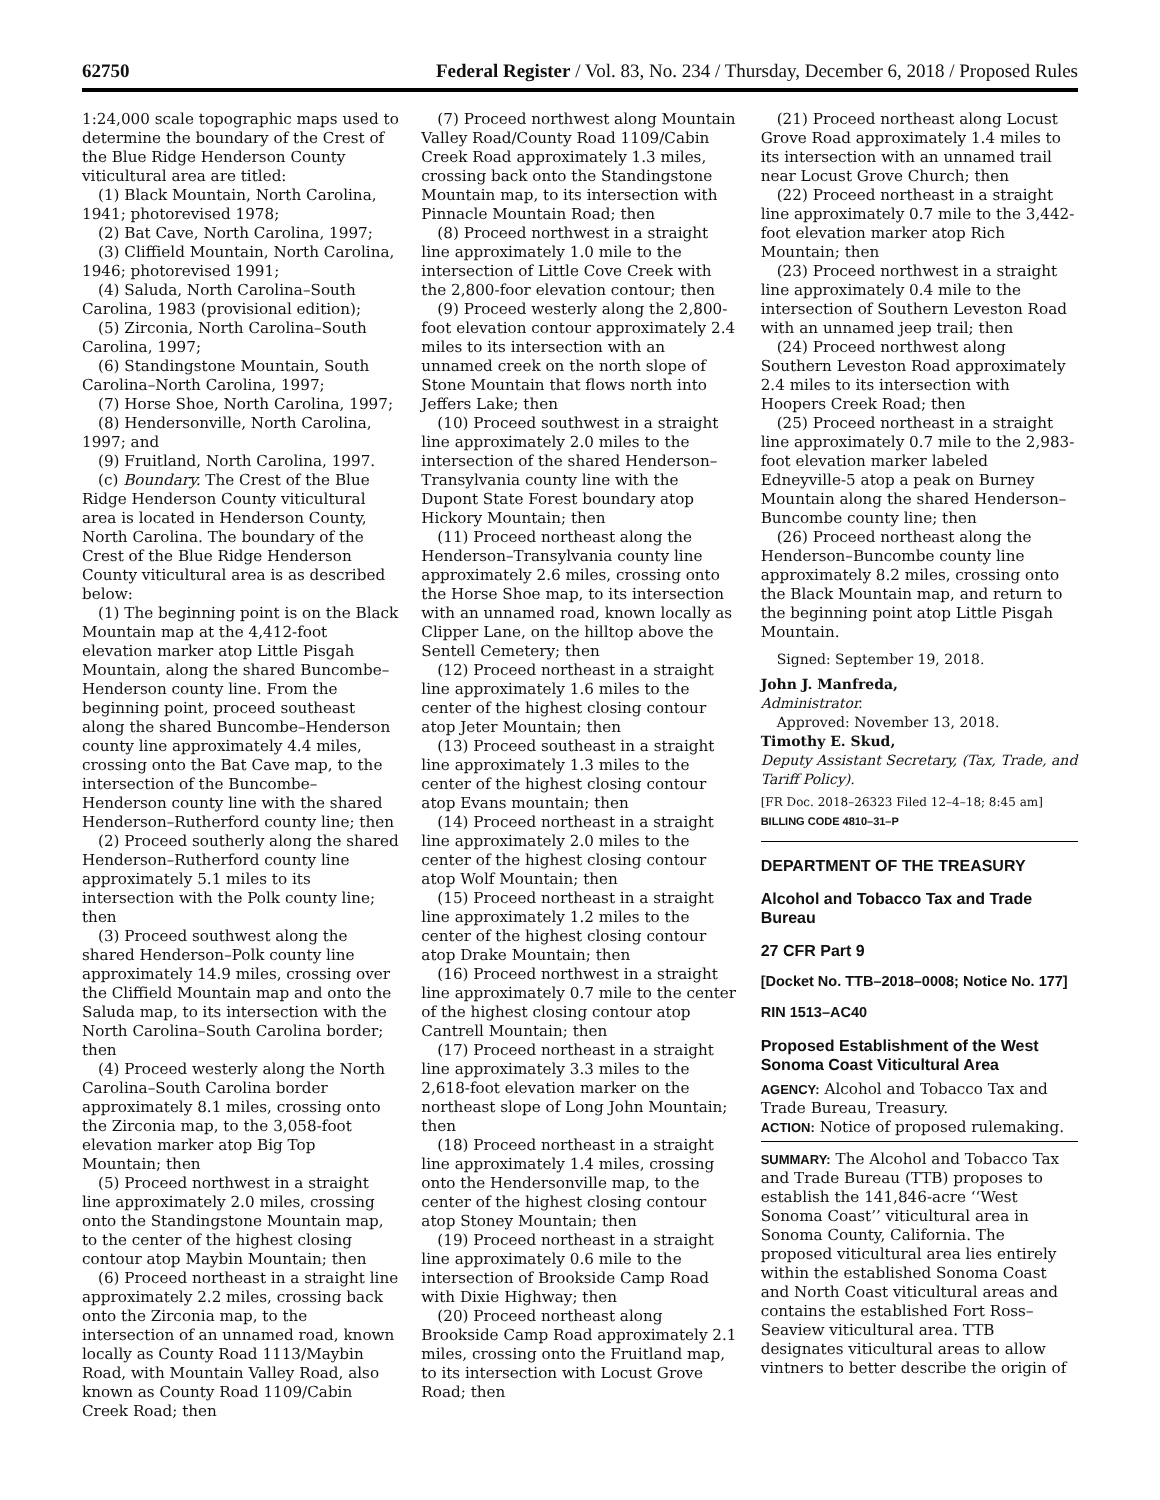62750 Federal Register / Vol. 83, No. 234 / Thursday, December 6, 2018 / Proposed Rules
1:24,000 scale topographic maps used to determine the boundary of the Crest of the Blue Ridge Henderson County viticultural area are titled:
(1) Black Mountain, North Carolina, 1941; photorevised 1978;
(2) Bat Cave, North Carolina, 1997;
(3) Cliffield Mountain, North Carolina, 1946; photorevised 1991;
(4) Saluda, North Carolina–South Carolina, 1983 (provisional edition);
(5) Zirconia, North Carolina–South Carolina, 1997;
(6) Standingstone Mountain, South Carolina–North Carolina, 1997;
(7) Horse Shoe, North Carolina, 1997;
(8) Hendersonville, North Carolina, 1997; and
(9) Fruitland, North Carolina, 1997.
(c) Boundary. The Crest of the Blue Ridge Henderson County viticultural area is located in Henderson County, North Carolina. The boundary of the Crest of the Blue Ridge Henderson County viticultural area is as described below:
(1) The beginning point is on the Black Mountain map at the 4,412-foot elevation marker atop Little Pisgah Mountain, along the shared Buncombe–Henderson county line. From the beginning point, proceed southeast along the shared Buncombe–Henderson county line approximately 4.4 miles, crossing onto the Bat Cave map, to the intersection of the Buncombe–Henderson county line with the shared Henderson–Rutherford county line; then
(2) Proceed southerly along the shared Henderson–Rutherford county line approximately 5.1 miles to its intersection with the Polk county line; then
(3) Proceed southwest along the shared Henderson–Polk county line approximately 14.9 miles, crossing over the Cliffield Mountain map and onto the Saluda map, to its intersection with the North Carolina–South Carolina border; then
(4) Proceed westerly along the North Carolina–South Carolina border approximately 8.1 miles, crossing onto the Zirconia map, to the 3,058-foot elevation marker atop Big Top Mountain; then
(5) Proceed northwest in a straight line approximately 2.0 miles, crossing onto the Standingstone Mountain map, to the center of the highest closing contour atop Maybin Mountain; then
(6) Proceed northeast in a straight line approximately 2.2 miles, crossing back onto the Zirconia map, to the intersection of an unnamed road, known locally as County Road 1113/Maybin Road, with Mountain Valley Road, also known as County Road 1109/Cabin Creek Road; then
(7) Proceed northwest along Mountain Valley Road/County Road 1109/Cabin Creek Road approximately 1.3 miles, crossing back onto the Standingstone Mountain map, to its intersection with Pinnacle Mountain Road; then
(8) Proceed northwest in a straight line approximately 1.0 mile to the intersection of Little Cove Creek with the 2,800-foor elevation contour; then
(9) Proceed westerly along the 2,800-foot elevation contour approximately 2.4 miles to its intersection with an unnamed creek on the north slope of Stone Mountain that flows north into Jeffers Lake; then
(10) Proceed southwest in a straight line approximately 2.0 miles to the intersection of the shared Henderson–Transylvania county line with the Dupont State Forest boundary atop Hickory Mountain; then
(11) Proceed northeast along the Henderson–Transylvania county line approximately 2.6 miles, crossing onto the Horse Shoe map, to its intersection with an unnamed road, known locally as Clipper Lane, on the hilltop above the Sentell Cemetery; then
(12) Proceed northeast in a straight line approximately 1.6 miles to the center of the highest closing contour atop Jeter Mountain; then
(13) Proceed southeast in a straight line approximately 1.3 miles to the center of the highest closing contour atop Evans mountain; then
(14) Proceed northeast in a straight line approximately 2.0 miles to the center of the highest closing contour atop Wolf Mountain; then
(15) Proceed northeast in a straight line approximately 1.2 miles to the center of the highest closing contour atop Drake Mountain; then
(16) Proceed northwest in a straight line approximately 0.7 mile to the center of the highest closing contour atop Cantrell Mountain; then
(17) Proceed northeast in a straight line approximately 3.3 miles to the 2,618-foot elevation marker on the northeast slope of Long John Mountain; then
(18) Proceed northeast in a straight line approximately 1.4 miles, crossing onto the Hendersonville map, to the center of the highest closing contour atop Stoney Mountain; then
(19) Proceed northeast in a straight line approximately 0.6 mile to the intersection of Brookside Camp Road with Dixie Highway; then
(20) Proceed northeast along Brookside Camp Road approximately 2.1 miles, crossing onto the Fruitland map, to its intersection with Locust Grove Road; then
(21) Proceed northeast along Locust Grove Road approximately 1.4 miles to its intersection with an unnamed trail near Locust Grove Church; then
(22) Proceed northeast in a straight line approximately 0.7 mile to the 3,442-foot elevation marker atop Rich Mountain; then
(23) Proceed northwest in a straight line approximately 0.4 mile to the intersection of Southern Leveston Road with an unnamed jeep trail; then
(24) Proceed northwest along Southern Leveston Road approximately 2.4 miles to its intersection with Hoopers Creek Road; then
(25) Proceed northeast in a straight line approximately 0.7 mile to the 2,983-foot elevation marker labeled Edneyville-5 atop a peak on Burney Mountain along the shared Henderson–Buncombe county line; then
(26) Proceed northeast along the Henderson–Buncombe county line approximately 8.2 miles, crossing onto the Black Mountain map, and return to the beginning point atop Little Pisgah Mountain.
Signed: September 19, 2018.
John J. Manfreda,
Administrator.
Approved: November 13, 2018.
Timothy E. Skud,
Deputy Assistant Secretary, (Tax, Trade, and Tariff Policy).
[FR Doc. 2018–26323 Filed 12–4–18; 8:45 am]
BILLING CODE 4810–31–P
DEPARTMENT OF THE TREASURY
Alcohol and Tobacco Tax and Trade Bureau
27 CFR Part 9
[Docket No. TTB–2018–0008; Notice No. 177]
RIN 1513–AC40
Proposed Establishment of the West Sonoma Coast Viticultural Area
AGENCY: Alcohol and Tobacco Tax and Trade Bureau, Treasury.
ACTION: Notice of proposed rulemaking.
SUMMARY: The Alcohol and Tobacco Tax and Trade Bureau (TTB) proposes to establish the 141,846-acre ‘‘West Sonoma Coast’’ viticultural area in Sonoma County, California. The proposed viticultural area lies entirely within the established Sonoma Coast and North Coast viticultural areas and contains the established Fort Ross–Seaview viticultural area. TTB designates viticultural areas to allow vintners to better describe the origin of